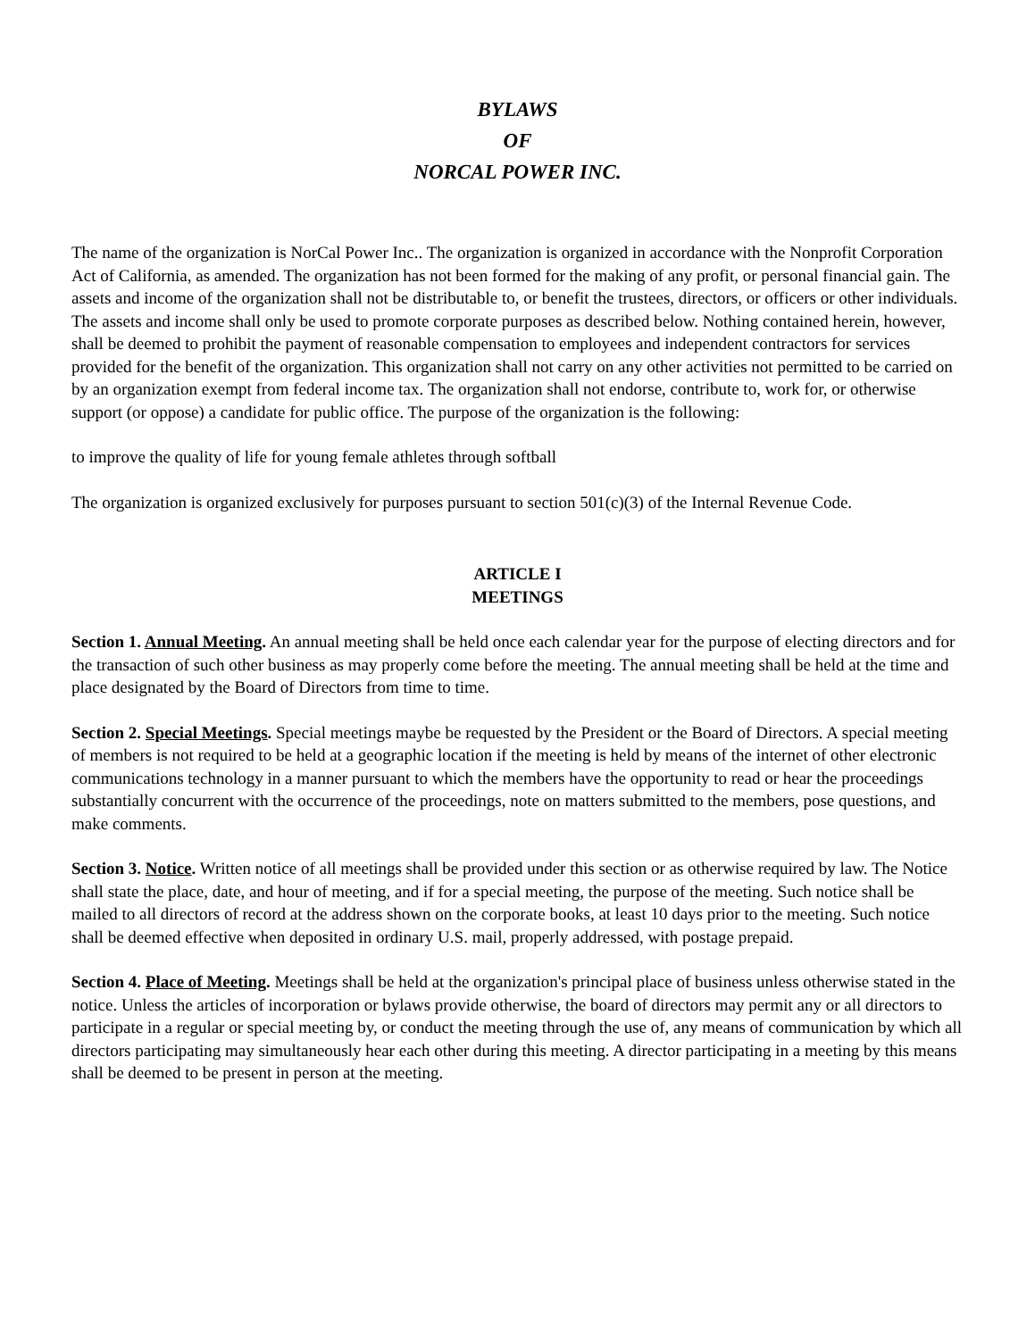BYLAWS
OF
NORCAL POWER INC.
The name of the organization is NorCal Power Inc.. The organization is organized in accordance with the Nonprofit Corporation Act of California, as amended. The organization has not been formed for the making of any profit, or personal financial gain. The assets and income of the organization shall not be distributable to, or benefit the trustees, directors, or officers or other individuals. The assets and income shall only be used to promote corporate purposes as described below. Nothing contained herein, however, shall be deemed to prohibit the payment of reasonable compensation to employees and independent contractors for services provided for the benefit of the organization. This organization shall not carry on any other activities not permitted to be carried on by an organization exempt from federal income tax. The organization shall not endorse, contribute to, work for, or otherwise support (or oppose) a candidate for public office. The purpose of the organization is the following:
to improve the quality of life for young female athletes through softball
The organization is organized exclusively for purposes pursuant to section 501(c)(3) of the Internal Revenue Code.
ARTICLE I
MEETINGS
Section 1. Annual Meeting. An annual meeting shall be held once each calendar year for the purpose of electing directors and for the transaction of such other business as may properly come before the meeting. The annual meeting shall be held at the time and place designated by the Board of Directors from time to time.
Section 2. Special Meetings. Special meetings maybe be requested by the President or the Board of Directors. A special meeting of members is not required to be held at a geographic location if the meeting is held by means of the internet of other electronic communications technology in a manner pursuant to which the members have the opportunity to read or hear the proceedings substantially concurrent with the occurrence of the proceedings, note on matters submitted to the members, pose questions, and make comments.
Section 3. Notice. Written notice of all meetings shall be provided under this section or as otherwise required by law. The Notice shall state the place, date, and hour of meeting, and if for a special meeting, the purpose of the meeting. Such notice shall be mailed to all directors of record at the address shown on the corporate books, at least 10 days prior to the meeting. Such notice shall be deemed effective when deposited in ordinary U.S. mail, properly addressed, with postage prepaid.
Section 4. Place of Meeting. Meetings shall be held at the organization's principal place of business unless otherwise stated in the notice. Unless the articles of incorporation or bylaws provide otherwise, the board of directors may permit any or all directors to participate in a regular or special meeting by, or conduct the meeting through the use of, any means of communication by which all directors participating may simultaneously hear each other during this meeting. A director participating in a meeting by this means shall be deemed to be present in person at the meeting.